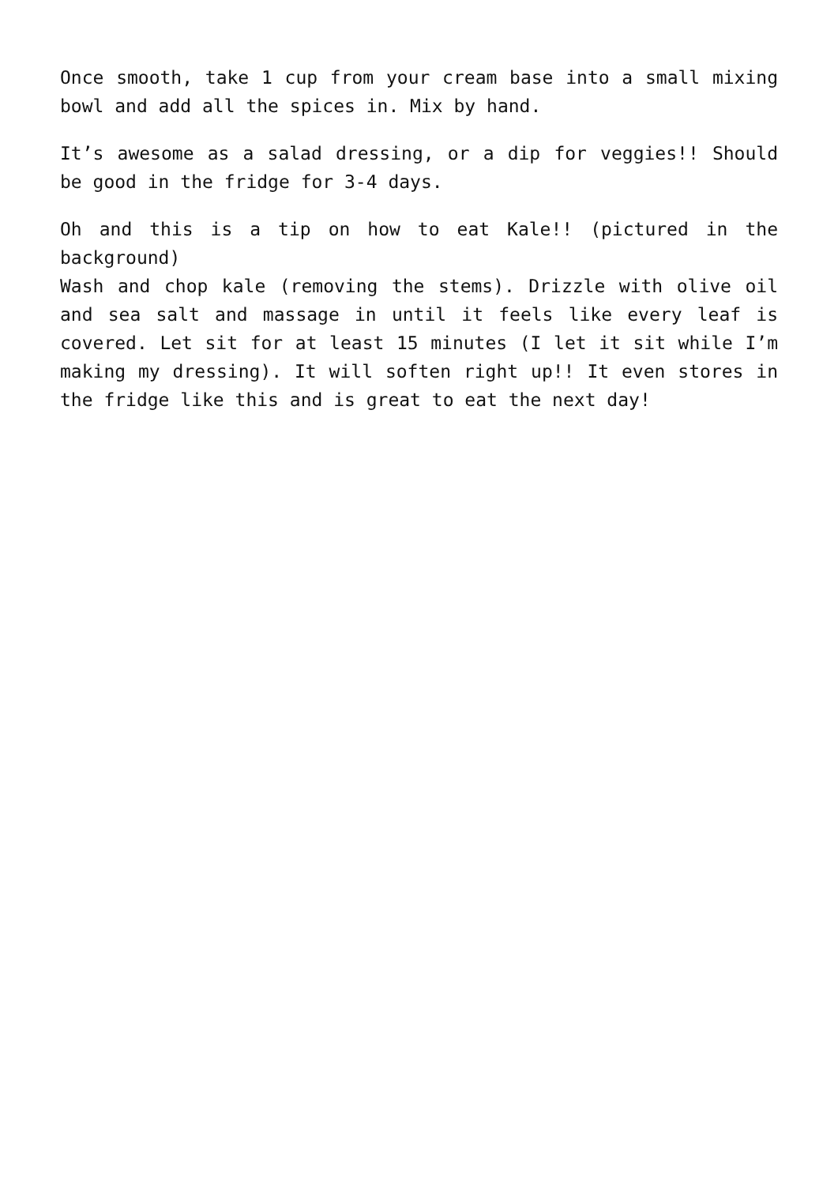Once smooth, take 1 cup from your cream base into a small mixing bowl and add all the spices in. Mix by hand.
It’s awesome as a salad dressing, or a dip for veggies!! Should be good in the fridge for 3-4 days.
Oh and this is a tip on how to eat Kale!! (pictured in the background)
Wash and chop kale (removing the stems). Drizzle with olive oil and sea salt and massage in until it feels like every leaf is covered. Let sit for at least 15 minutes (I let it sit while I’m making my dressing). It will soften right up!! It even stores in the fridge like this and is great to eat the next day!